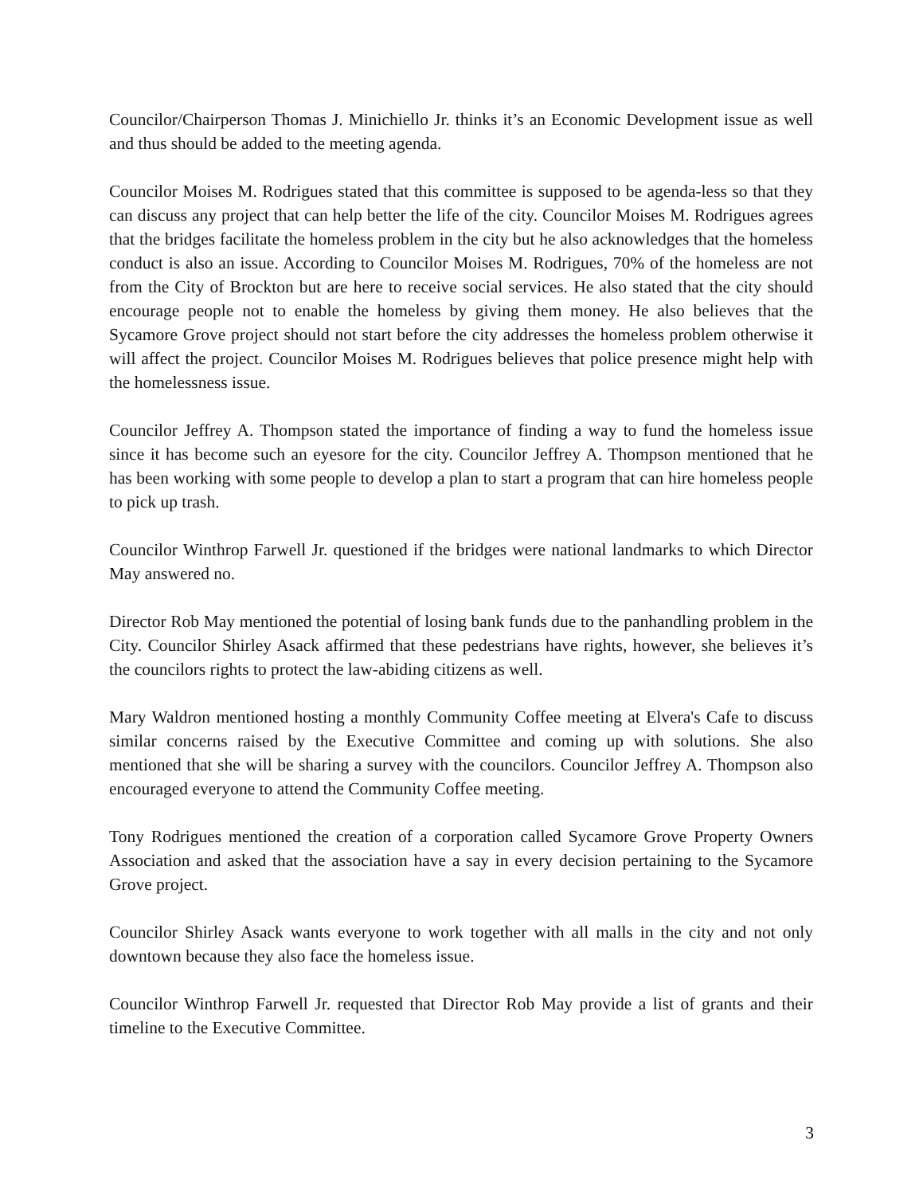Councilor/Chairperson Thomas J. Minichiello Jr. thinks it’s an Economic Development issue as well and thus should be added to the meeting agenda.
Councilor Moises M. Rodrigues stated that this committee is supposed to be agenda-less so that they can discuss any project that can help better the life of the city. Councilor Moises M. Rodrigues agrees that the bridges facilitate the homeless problem in the city but he also acknowledges that the homeless conduct is also an issue. According to Councilor Moises M. Rodrigues, 70% of the homeless are not from the City of Brockton but are here to receive social services. He also stated that the city should encourage people not to enable the homeless by giving them money. He also believes that the Sycamore Grove project should not start before the city addresses the homeless problem otherwise it will affect the project. Councilor Moises M. Rodrigues believes that police presence might help with the homelessness issue.
Councilor Jeffrey A. Thompson stated the importance of finding a way to fund the homeless issue since it has become such an eyesore for the city. Councilor Jeffrey A. Thompson mentioned that he has been working with some people to develop a plan to start a program that can hire homeless people to pick up trash.
Councilor Winthrop Farwell Jr. questioned if the bridges were national landmarks to which Director May answered no.
Director Rob May mentioned the potential of losing bank funds due to the panhandling problem in the City. Councilor Shirley Asack affirmed that these pedestrians have rights, however, she believes it’s the councilors rights to protect the law-abiding citizens as well.
Mary Waldron mentioned hosting a monthly Community Coffee meeting at Elvera's Cafe to discuss similar concerns raised by the Executive Committee and coming up with solutions. She also mentioned that she will be sharing a survey with the councilors. Councilor Jeffrey A. Thompson also encouraged everyone to attend the Community Coffee meeting.
Tony Rodrigues mentioned the creation of a corporation called Sycamore Grove Property Owners Association and asked that the association have a say in every decision pertaining to the Sycamore Grove project.
Councilor Shirley Asack wants everyone to work together with all malls in the city and not only downtown because they also face the homeless issue.
Councilor Winthrop Farwell Jr. requested that Director Rob May provide a list of grants and their timeline to the Executive Committee.
3